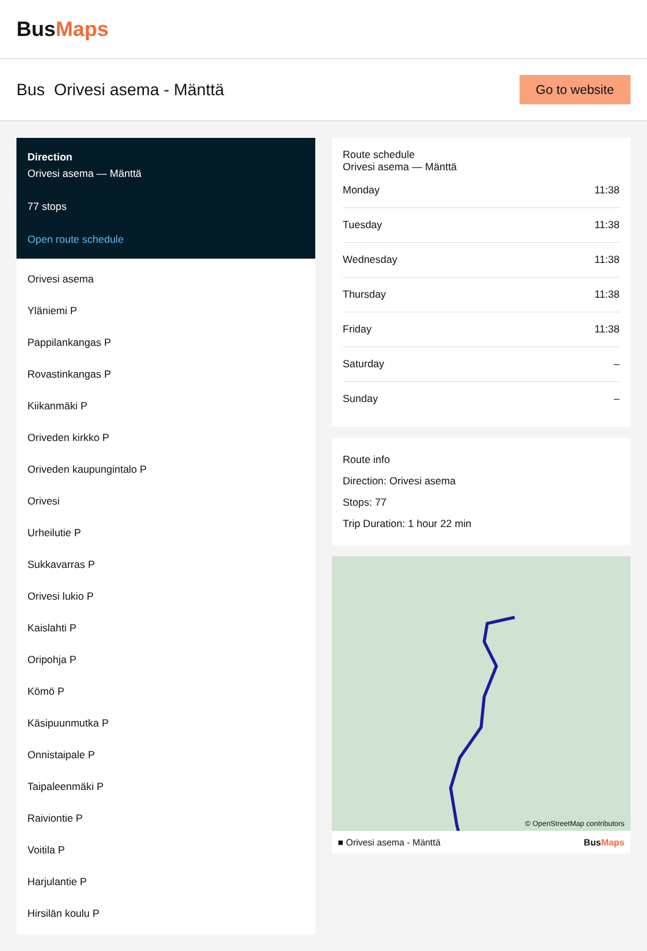BusMaps
Bus Orivesi asema - Mänttä
Go to website
Direction
Orivesi asema — Mänttä
77 stops
Open route schedule
Orivesi asema
Yläniemi P
Pappilankangas P
Rovastinkangas P
Kiikanmäki P
Oriveden kirkko P
Oriveden kaupungintalo P
Orivesi
Urheilutie P
Sukkavarras P
Orivesi lukio P
Kaislahti P
Oripohja P
Kömö P
Käsipuunmutka P
Onnistaipale P
Taipaleenmäki P
Raiviontie P
Voitila P
Harjulantie P
Hirsilän koulu P
Route schedule
Orivesi asema — Mänttä
| Monday | 11:38 |
| Tuesday | 11:38 |
| Wednesday | 11:38 |
| Thursday | 11:38 |
| Friday | 11:38 |
| Saturday | – |
| Sunday | – |
Route info
Direction: Orivesi asema
Stops: 77
Trip Duration: 1 hour 22 min
© OpenStreetMap contributors
■ Orivesi asema - Mänttä BusMaps